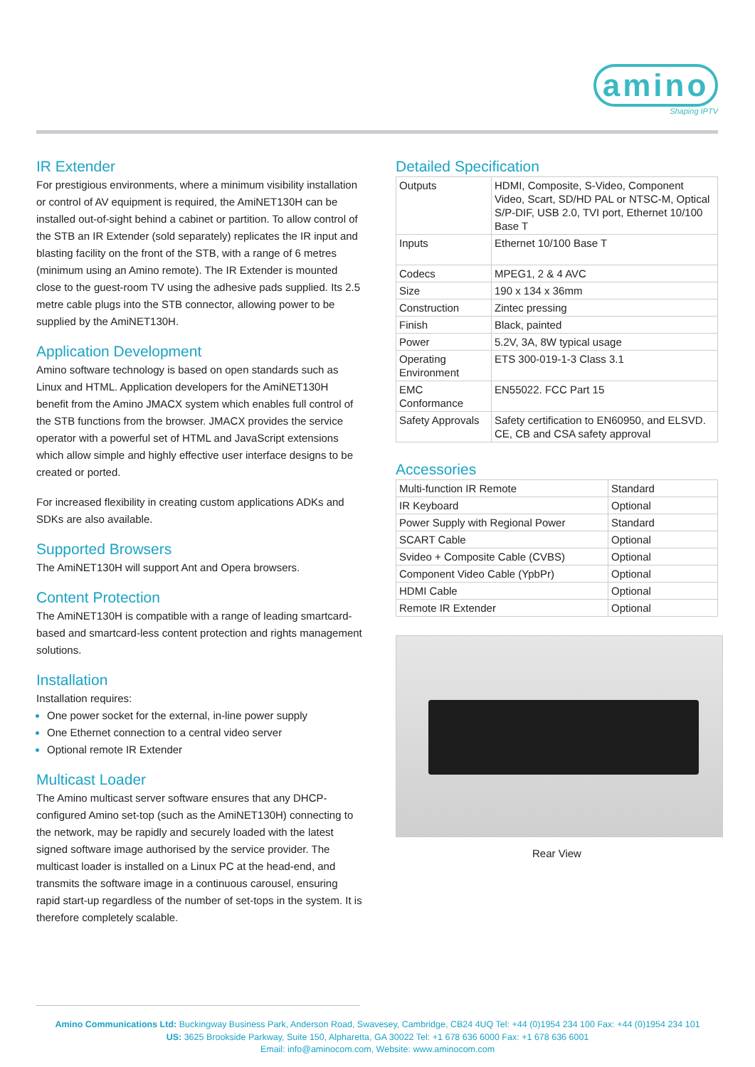amino
Shaping IPTV
IR Extender
For prestigious environments, where a minimum visibility installation or control of AV equipment is required, the AmiNET130H can be installed out-of-sight behind a cabinet or partition. To allow control of the STB an IR Extender (sold separately) replicates the IR input and blasting facility on the front of the STB, with a range of 6 metres (minimum using an Amino remote). The IR Extender is mounted close to the guest-room TV using the adhesive pads supplied. Its 2.5 metre cable plugs into the STB connector, allowing power to be supplied by the AmiNET130H.
Application Development
Amino software technology is based on open standards such as Linux and HTML. Application developers for the AmiNET130H benefit from the Amino JMACX system which enables full control of the STB functions from the browser. JMACX provides the service operator with a powerful set of HTML and JavaScript extensions which allow simple and highly effective user interface designs to be created or ported.
For increased flexibility in creating custom applications ADKs and SDKs are also available.
Supported Browsers
The AmiNET130H will support Ant and Opera browsers.
Content Protection
The AmiNET130H is compatible with a range of leading smartcard-based and smartcard-less content protection and rights management solutions.
Installation
Installation requires:
One power socket for the external, in-line power supply
One Ethernet connection to a central video server
Optional remote IR Extender
Multicast Loader
The Amino multicast server software ensures that any DHCP-configured Amino set-top (such as the AmiNET130H) connecting to the network, may be rapidly and securely loaded with the latest signed software image authorised by the service provider. The multicast loader is installed on a Linux PC at the head-end, and transmits the software image in a continuous carousel, ensuring rapid start-up regardless of the number of set-tops in the system. It is therefore completely scalable.
Detailed Specification
| Outputs | HDMI, Composite, S-Video, Component Video, Scart, SD/HD PAL or NTSC-M, Optical S/P-DIF, USB 2.0, TVI port, Ethernet 10/100 Base T |
| Inputs | Ethernet 10/100 Base T |
| Codecs | MPEG1, 2 & 4 AVC |
| Size | 190 x 134 x 36mm |
| Construction | Zintec pressing |
| Finish | Black, painted |
| Power | 5.2V, 3A, 8W typical usage |
| Operating Environment | ETS 300-019-1-3 Class 3.1 |
| EMC Conformance | EN55022. FCC Part 15 |
| Safety Approvals | Safety certification to EN60950, and ELSVD. CE, CB and CSA safety approval |
Accessories
| Multi-function IR Remote | Standard |
| IR Keyboard | Optional |
| Power Supply with Regional Power | Standard |
| SCART Cable | Optional |
| Svideo + Composite Cable (CVBS) | Optional |
| Component Video Cable (YpbPr) | Optional |
| HDMI Cable | Optional |
| Remote IR Extender | Optional |
Rear View
Amino Communications Ltd: Buckingway Business Park, Anderson Road, Swavesey, Cambridge, CB24 4UQ Tel: +44 (0)1954 234 100 Fax: +44 (0)1954 234 101
US: 3625 Brookside Parkway, Suite 150, Alpharetta, GA 30022 Tel: +1 678 636 6000 Fax: +1 678 636 6001
Email: info@aminocom.com, Website: www.aminocom.com